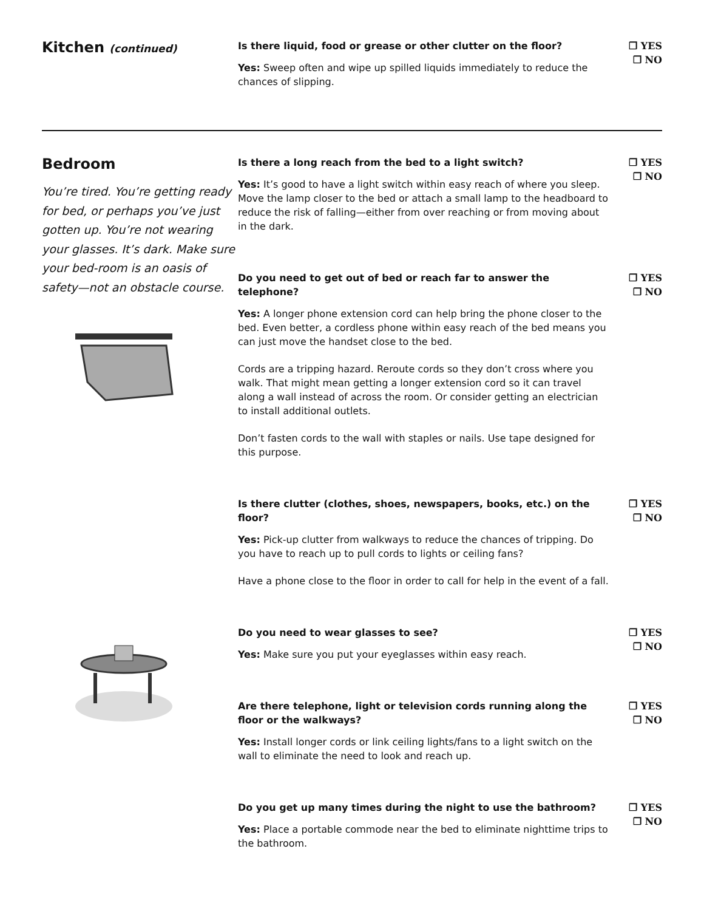Kitchen (continued)
Is there liquid, food or grease or other clutter on the floor?
Yes: Sweep often and wipe up spilled liquids immediately to reduce the chances of slipping.
❐ YES
❐ NO
Bedroom
You’re tired. You’re getting ready for bed, or perhaps you’ve just gotten up. You’re not wearing your glasses. It’s dark. Make sure your bed-room is an oasis of safety—not an obstacle course.
Is there a long reach from the bed to a light switch?
Yes: It’s good to have a light switch within easy reach of where you sleep. Move the lamp closer to the bed or attach a small lamp to the headboard to reduce the risk of falling—either from over reaching or from moving about in the dark.
❐ YES
❐ NO
Do you need to get out of bed or reach far to answer the telephone?
Yes: A longer phone extension cord can help bring the phone closer to the bed. Even better, a cordless phone within easy reach of the bed means you can just move the handset close to the bed.
Cords are a tripping hazard. Reroute cords so they don’t cross where you walk. That might mean getting a longer extension cord so it can travel along a wall instead of across the room. Or consider getting an electrician to install additional outlets.
Don’t fasten cords to the wall with staples or nails. Use tape designed for this purpose.
❐ YES
❐ NO
Is there clutter (clothes, shoes, newspapers, books, etc.) on the floor?
Yes: Pick-up clutter from walkways to reduce the chances of tripping. Do you have to reach up to pull cords to lights or ceiling fans?
Have a phone close to the floor in order to call for help in the event of a fall.
❐ YES
❐ NO
Do you need to wear glasses to see?
Yes: Make sure you put your eyeglasses within easy reach.
❐ YES
❐ NO
Are there telephone, light or television cords running along the floor or the walkways?
Yes: Install longer cords or link ceiling lights/fans to a light switch on the wall to eliminate the need to look and reach up.
❐ YES
❐ NO
Do you get up many times during the night to use the bathroom?
Yes: Place a portable commode near the bed to eliminate nighttime trips to the bathroom.
❐ YES
❐ NO